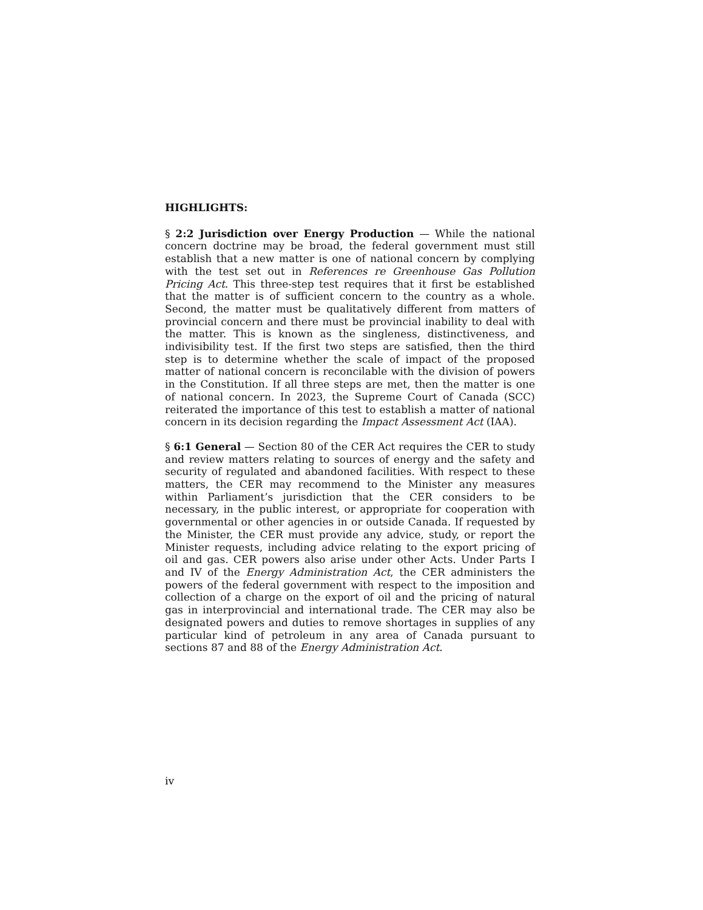HIGHLIGHTS:
§ 2:2 Jurisdiction over Energy Production — While the national concern doctrine may be broad, the federal government must still establish that a new matter is one of national concern by complying with the test set out in References re Greenhouse Gas Pollution Pricing Act. This three-step test requires that it first be established that the matter is of sufficient concern to the country as a whole. Second, the matter must be qualitatively different from matters of provincial concern and there must be provincial inability to deal with the matter. This is known as the singleness, distinctiveness, and indivisibility test. If the first two steps are satisfied, then the third step is to determine whether the scale of impact of the proposed matter of national concern is reconcilable with the division of powers in the Constitution. If all three steps are met, then the matter is one of national concern. In 2023, the Supreme Court of Canada (SCC) reiterated the importance of this test to establish a matter of national concern in its decision regarding the Impact Assessment Act (IAA).
§ 6:1 General — Section 80 of the CER Act requires the CER to study and review matters relating to sources of energy and the safety and security of regulated and abandoned facilities. With respect to these matters, the CER may recommend to the Minister any measures within Parliament’s jurisdiction that the CER considers to be necessary, in the public interest, or appropriate for cooperation with governmental or other agencies in or outside Canada. If requested by the Minister, the CER must provide any advice, study, or report the Minister requests, including advice relating to the export pricing of oil and gas. CER powers also arise under other Acts. Under Parts I and IV of the Energy Administration Act, the CER administers the powers of the federal government with respect to the imposition and collection of a charge on the export of oil and the pricing of natural gas in interprovincial and international trade. The CER may also be designated powers and duties to remove shortages in supplies of any particular kind of petroleum in any area of Canada pursuant to sections 87 and 88 of the Energy Administration Act.
iv